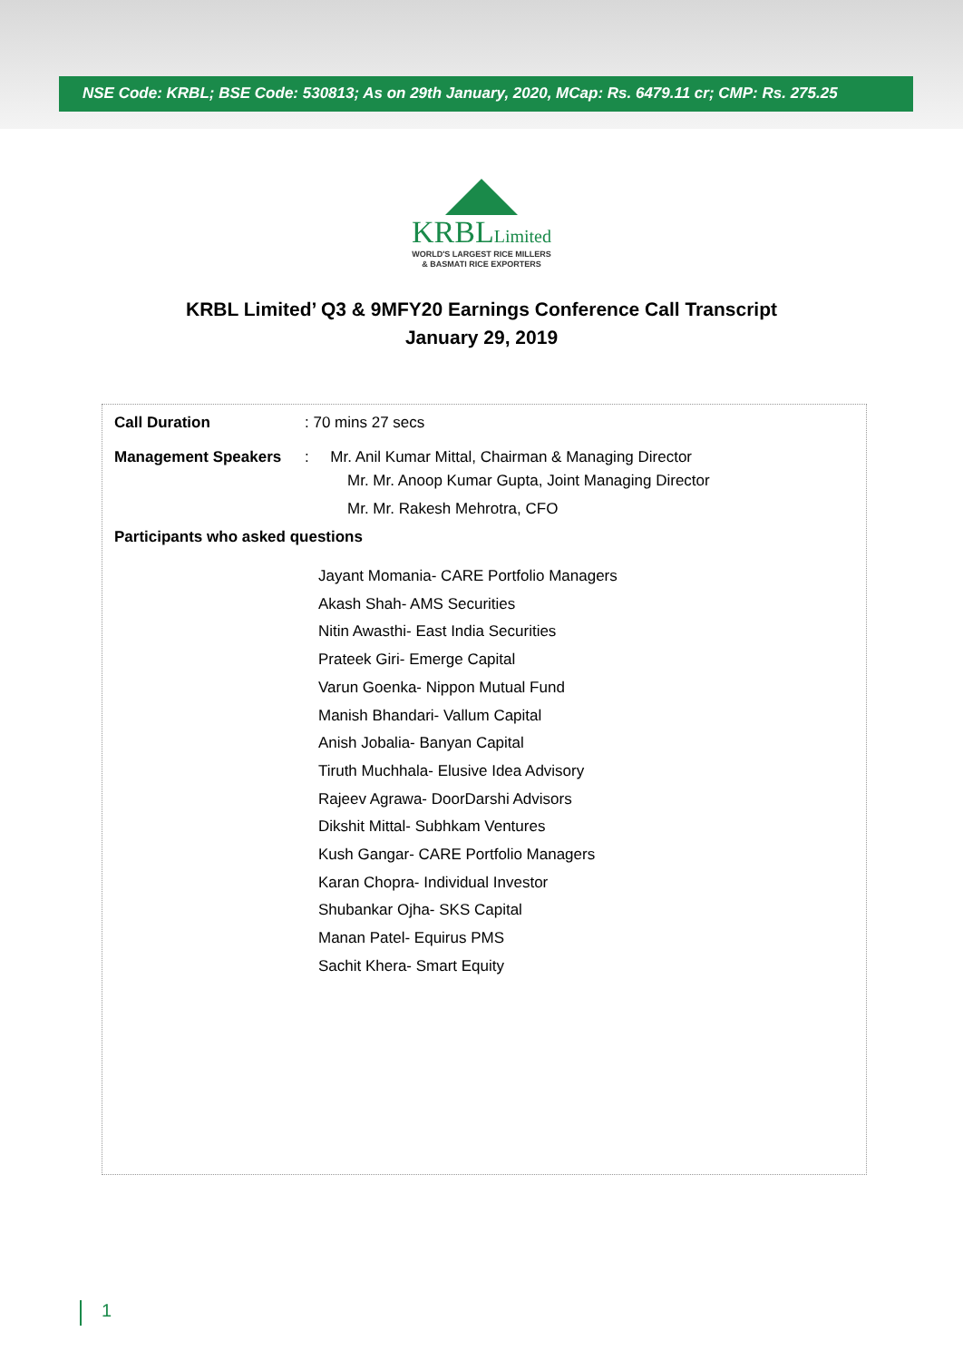NSE Code: KRBL; BSE Code: 530813; As on 29th January, 2020, MCap: Rs. 6479.11 cr; CMP: Rs. 275.25
KRBLLimited
WORLD'S LARGEST RICE MILLERS
& BASMATI RICE EXPORTERS
KRBL Limited’ Q3 & 9MFY20 Earnings Conference Call Transcript
January 29, 2019
Call Duration: 70 mins 27 secs
Management Speakers: Mr. Anil Kumar Mittal, Chairman & Managing Director
Mr. Mr. Anoop Kumar Gupta, Joint Managing Director
Mr. Mr. Rakesh Mehrotra, CFO
Participants who asked questions
Jayant Momania- CARE Portfolio Managers
Akash Shah- AMS Securities
Nitin Awasthi- East India Securities
Prateek Giri- Emerge Capital
Varun Goenka- Nippon Mutual Fund
Manish Bhandari- Vallum Capital
Anish Jobalia- Banyan Capital
Tiruth Muchhala- Elusive Idea Advisory
Rajeev Agrawa- DoorDarshi Advisors
Dikshit Mittal- Subhkam Ventures
Kush Gangar- CARE Portfolio Managers
Karan Chopra- Individual Investor
Shubankar Ojha- SKS Capital
Manan Patel- Equirus PMS
Sachit Khera- Smart Equity
1